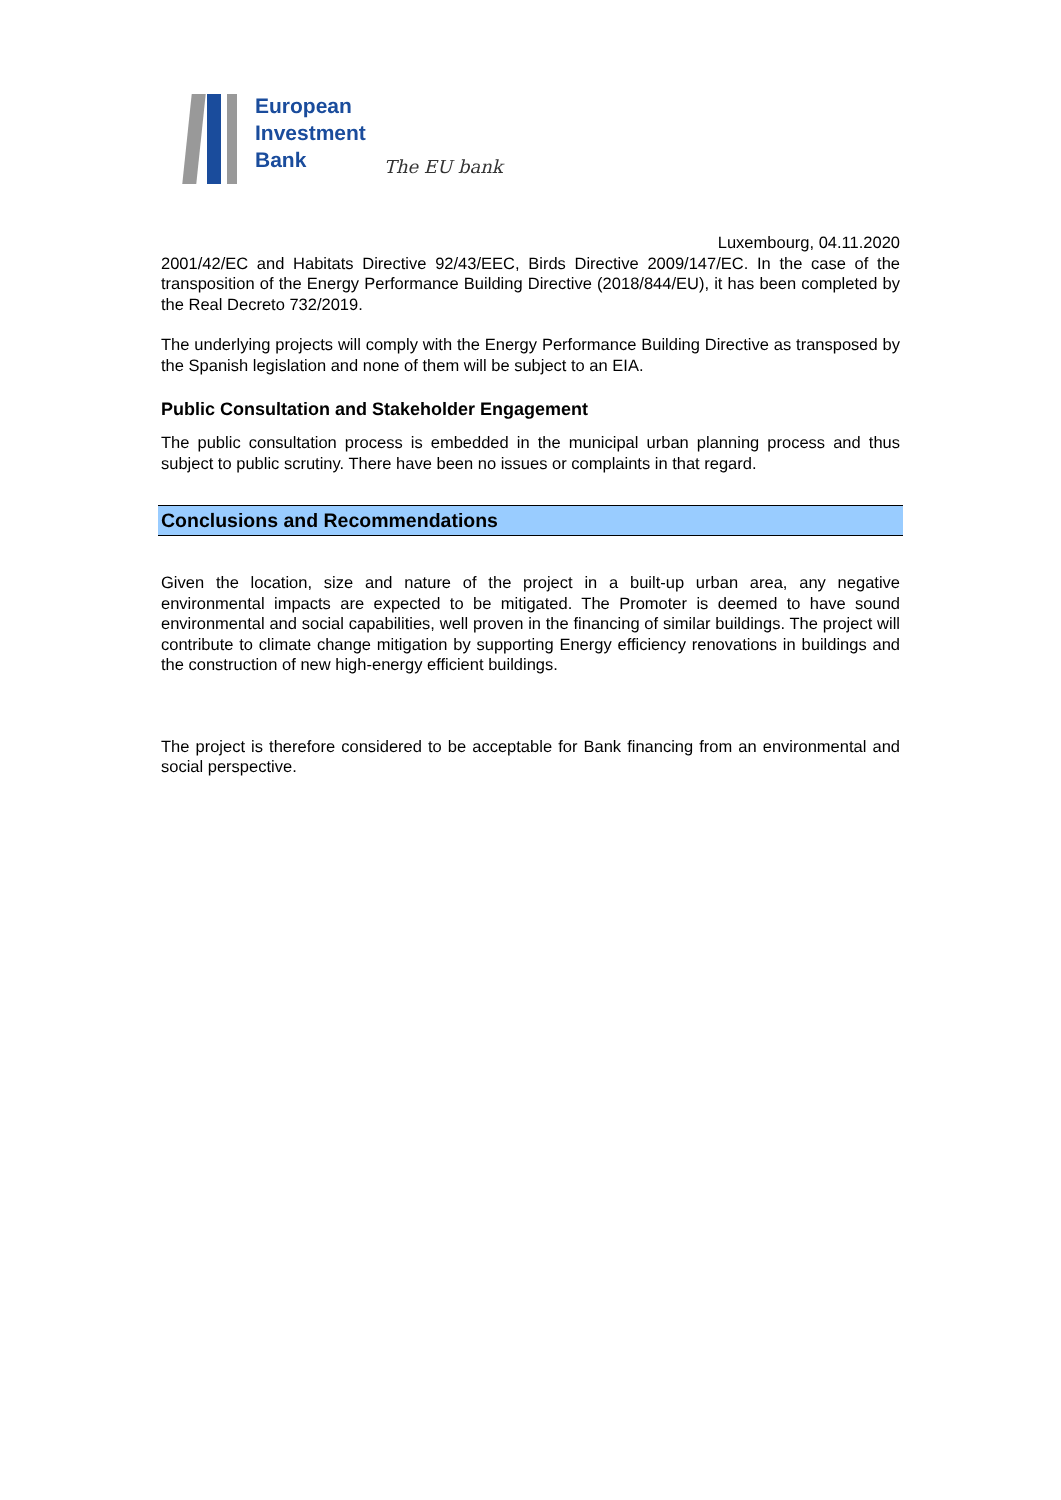European
Investment
Bank
The EU bank
Luxembourg, 04.11.2020
2001/42/EC and Habitats Directive 92/43/EEC, Birds Directive 2009/147/EC. In the case of the transposition of the Energy Performance Building Directive (2018/844/EU), it has been completed by the Real Decreto 732/2019.
The underlying projects will comply with the Energy Performance Building Directive as transposed by the Spanish legislation and none of them will be subject to an EIA.
Public Consultation and Stakeholder Engagement
The public consultation process is embedded in the municipal urban planning process and thus subject to public scrutiny. There have been no issues or complaints in that regard.
Conclusions and Recommendations
Given the location, size and nature of the project in a built-up urban area, any negative environmental impacts are expected to be mitigated. The Promoter is deemed to have sound environmental and social capabilities, well proven in the financing of similar buildings. The project will contribute to climate change mitigation by supporting Energy efficiency renovations in buildings and the construction of new high-energy efficient buildings.
The project is therefore considered to be acceptable for Bank financing from an environmental and social perspective.